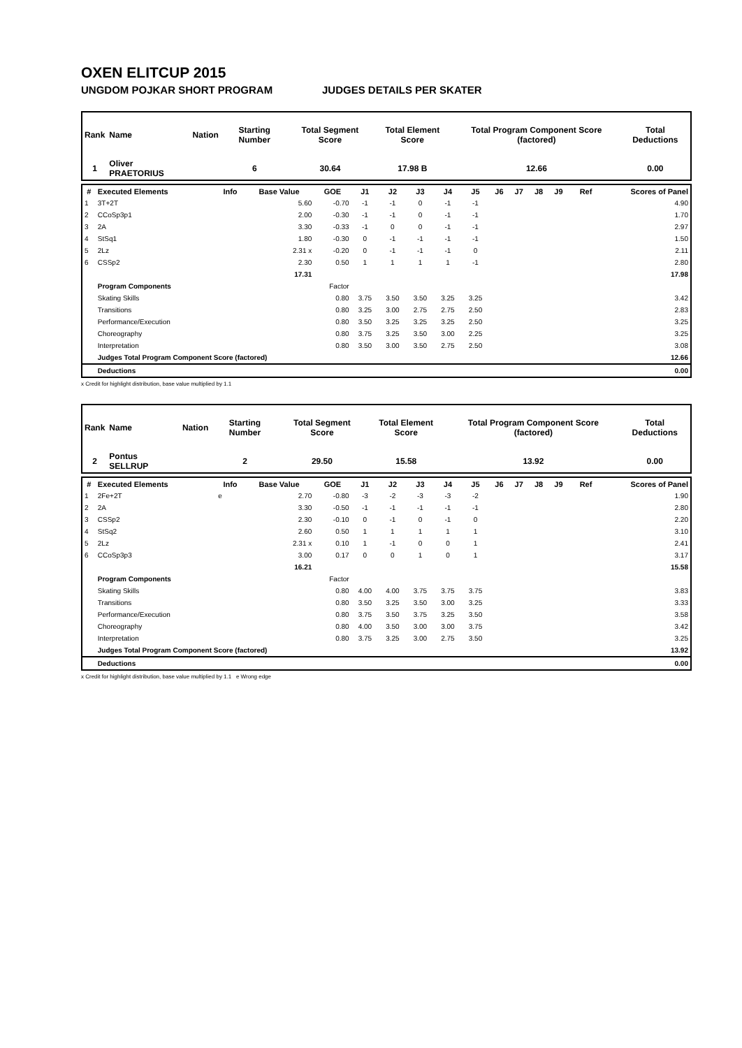OXEN ELITCUP 2015
UNGDOM POJKAR SHORT PROGRAM JUDGES DETAILS PER SKATER
| Rank | Name | Nation | Starting Number | Total Segment Score | Total Element Score | Total Program Component Score (factored) | Total Deductions |
| 1 | Oliver PRAETORIUS | | 6 | 30.64 | 17.98 B | 12.66 | 0.00 |
| # | Executed Elements | Info | Base Value | GOE | J1 | J2 | J3 | J4 | J5 | J6 | J7 | J8 | J9 | Ref | Scores of Panel |
| --- | --- | --- | --- | --- | --- | --- | --- | --- | --- | --- | --- | --- | --- | --- | --- |
| 1 | 3T+2T | | 5.60 | -0.70 | -1 | -1 | 0 | -1 | -1 | | | | | | 4.90 |
| 2 | CCoSp3p1 | | 2.00 | -0.30 | -1 | -1 | 0 | -1 | -1 | | | | | | 1.70 |
| 3 | 2A | | 3.30 | -0.33 | -1 | 0 | 0 | -1 | -1 | | | | | | 2.97 |
| 4 | StSq1 | | 1.80 | -0.30 | 0 | -1 | -1 | -1 | -1 | | | | | | 1.50 |
| 5 | 2Lz | | 2.31 x | -0.20 | 0 | -1 | -1 | -1 | 0 | | | | | | 2.11 |
| 6 | CSSp2 | | 2.30 | 0.50 | 1 | 1 | 1 | 1 | -1 | | | | | | 2.80 |
| | | | 17.31 | | | | | | | | | | | | 17.98 |
| | Program Components | | | Factor | | | | | | | | | | | |
| | Skating Skills | | | 0.80 | 3.75 | 3.50 | 3.50 | 3.25 | 3.25 | | | | | | 3.42 |
| | Transitions | | | 0.80 | 3.25 | 3.00 | 2.75 | 2.75 | 2.50 | | | | | | 2.83 |
| | Performance/Execution | | | 0.80 | 3.50 | 3.25 | 3.25 | 3.25 | 2.50 | | | | | | 3.25 |
| | Choreography | | | 0.80 | 3.75 | 3.25 | 3.50 | 3.00 | 2.25 | | | | | | 3.25 |
| | Interpretation | | | 0.80 | 3.50 | 3.00 | 3.50 | 2.75 | 2.50 | | | | | | 3.08 |
| | Judges Total Program Component Score (factored) | | | | | | | | | | | | | | 12.66 |
| | Deductions | | | | | | | | | | | | | | 0.00 |
x Credit for highlight distribution, base value multiplied by 1.1
| Rank | Name | Nation | Starting Number | Total Segment Score | Total Element Score | Total Program Component Score (factored) | Total Deductions |
| 2 | Pontus SELLRUP | | 2 | 29.50 | 15.58 | 13.92 | 0.00 |
| # | Executed Elements | Info | Base Value | GOE | J1 | J2 | J3 | J4 | J5 | J6 | J7 | J8 | J9 | Ref | Scores of Panel |
| --- | --- | --- | --- | --- | --- | --- | --- | --- | --- | --- | --- | --- | --- | --- | --- |
| 1 | 2Fe+2T | e | 2.70 | -0.80 | -3 | -2 | -3 | -3 | -2 | | | | | | 1.90 |
| 2 | 2A | | 3.30 | -0.50 | -1 | -1 | -1 | -1 | -1 | | | | | | 2.80 |
| 3 | CSSp2 | | 2.30 | -0.10 | 0 | -1 | 0 | -1 | 0 | | | | | | 2.20 |
| 4 | StSq2 | | 2.60 | 0.50 | 1 | 1 | 1 | 1 | 1 | | | | | | 3.10 |
| 5 | 2Lz | | 2.31 x | 0.10 | 1 | -1 | 0 | 0 | 1 | | | | | | 2.41 |
| 6 | CCoSp3p3 | | 3.00 | 0.17 | 0 | 0 | 1 | 0 | 1 | | | | | | 3.17 |
| | | | 16.21 | | | | | | | | | | | | 15.58 |
| | Program Components | | | Factor | | | | | | | | | | | |
| | Skating Skills | | | 0.80 | 4.00 | 4.00 | 3.75 | 3.75 | 3.75 | | | | | | 3.83 |
| | Transitions | | | 0.80 | 3.50 | 3.25 | 3.50 | 3.00 | 3.25 | | | | | | 3.33 |
| | Performance/Execution | | | 0.80 | 3.75 | 3.50 | 3.75 | 3.25 | 3.50 | | | | | | 3.58 |
| | Choreography | | | 0.80 | 4.00 | 3.50 | 3.00 | 3.00 | 3.75 | | | | | | 3.42 |
| | Interpretation | | | 0.80 | 3.75 | 3.25 | 3.00 | 2.75 | 3.50 | | | | | | 3.25 |
| | Judges Total Program Component Score (factored) | | | | | | | | | | | | | | 13.92 |
| | Deductions | | | | | | | | | | | | | | 0.00 |
x Credit for highlight distribution, base value multiplied by 1.1 e Wrong edge